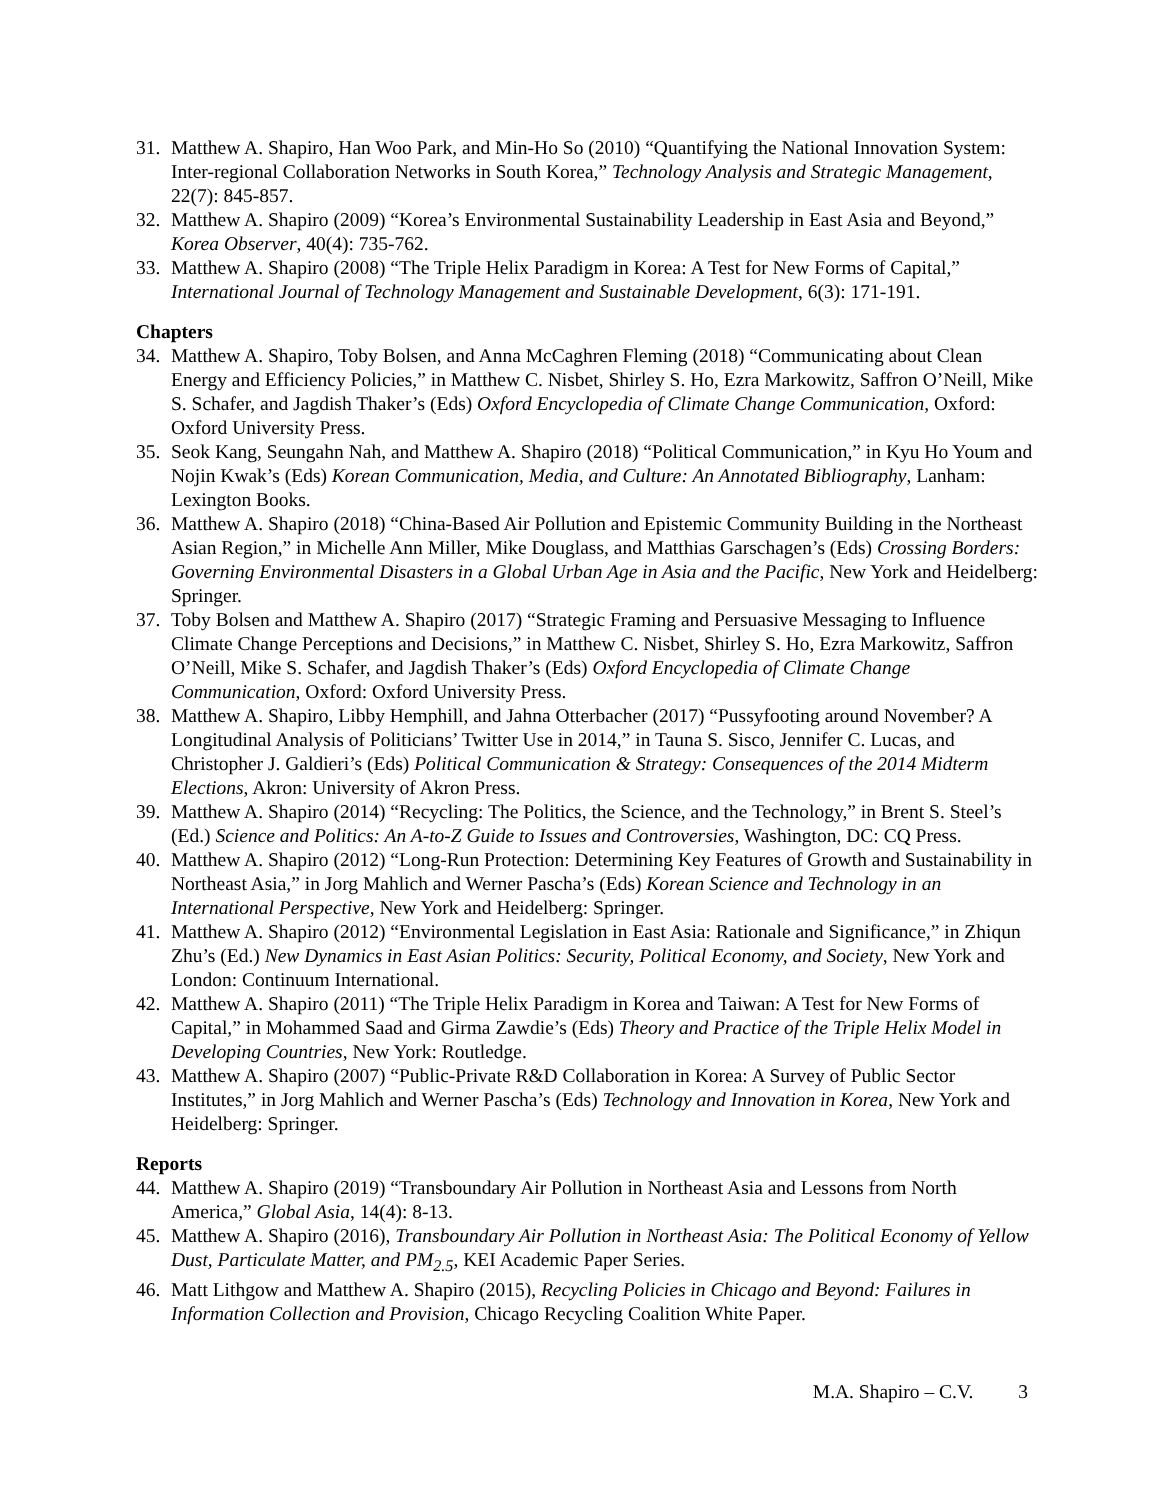31.
Matthew A. Shapiro, Han Woo Park, and Min-Ho So (2010) “Quantifying the National Innovation System: Inter-regional Collaboration Networks in South Korea,” Technology Analysis and Strategic Management, 22(7): 845-857.
32.
Matthew A. Shapiro (2009) “Korea’s Environmental Sustainability Leadership in East Asia and Beyond,” Korea Observer, 40(4): 735-762.
33.
Matthew A. Shapiro (2008) “The Triple Helix Paradigm in Korea: A Test for New Forms of Capital,” International Journal of Technology Management and Sustainable Development, 6(3): 171-191.
Chapters
34.
Matthew A. Shapiro, Toby Bolsen, and Anna McCaghren Fleming (2018) “Communicating about Clean Energy and Efficiency Policies,” in Matthew C. Nisbet, Shirley S. Ho, Ezra Markowitz, Saffron O’Neill, Mike S. Schafer, and Jagdish Thaker’s (Eds) Oxford Encyclopedia of Climate Change Communication, Oxford: Oxford University Press.
35.
Seok Kang, Seungahn Nah, and Matthew A. Shapiro (2018) “Political Communication,” in Kyu Ho Youm and Nojin Kwak’s (Eds) Korean Communication, Media, and Culture: An Annotated Bibliography, Lanham: Lexington Books.
36.
Matthew A. Shapiro (2018) “China-Based Air Pollution and Epistemic Community Building in the Northeast Asian Region,” in Michelle Ann Miller, Mike Douglass, and Matthias Garschagen’s (Eds) Crossing Borders: Governing Environmental Disasters in a Global Urban Age in Asia and the Pacific, New York and Heidelberg: Springer.
37.
Toby Bolsen and Matthew A. Shapiro (2017) “Strategic Framing and Persuasive Messaging to Influence Climate Change Perceptions and Decisions,” in Matthew C. Nisbet, Shirley S. Ho, Ezra Markowitz, Saffron O’Neill, Mike S. Schafer, and Jagdish Thaker’s (Eds) Oxford Encyclopedia of Climate Change Communication, Oxford: Oxford University Press.
38.
Matthew A. Shapiro, Libby Hemphill, and Jahna Otterbacher (2017) “Pussyfooting around November? A Longitudinal Analysis of Politicians’ Twitter Use in 2014,” in Tauna S. Sisco, Jennifer C. Lucas, and Christopher J. Galdieri’s (Eds) Political Communication & Strategy: Consequences of the 2014 Midterm Elections, Akron: University of Akron Press.
39.
Matthew A. Shapiro (2014) “Recycling: The Politics, the Science, and the Technology,” in Brent S. Steel’s (Ed.) Science and Politics: An A-to-Z Guide to Issues and Controversies, Washington, DC: CQ Press.
40.
Matthew A. Shapiro (2012) “Long-Run Protection: Determining Key Features of Growth and Sustainability in Northeast Asia,” in Jorg Mahlich and Werner Pascha’s (Eds) Korean Science and Technology in an International Perspective, New York and Heidelberg: Springer.
41.
Matthew A. Shapiro (2012) “Environmental Legislation in East Asia: Rationale and Significance,” in Zhiqun Zhu’s (Ed.) New Dynamics in East Asian Politics: Security, Political Economy, and Society, New York and London: Continuum International.
42.
Matthew A. Shapiro (2011) “The Triple Helix Paradigm in Korea and Taiwan: A Test for New Forms of Capital,” in Mohammed Saad and Girma Zawdie’s (Eds) Theory and Practice of the Triple Helix Model in Developing Countries, New York: Routledge.
43.
Matthew A. Shapiro (2007) “Public-Private R&D Collaboration in Korea: A Survey of Public Sector Institutes,” in Jorg Mahlich and Werner Pascha’s (Eds) Technology and Innovation in Korea, New York and Heidelberg: Springer.
Reports
44.
Matthew A. Shapiro (2019) “Transboundary Air Pollution in Northeast Asia and Lessons from North America,” Global Asia, 14(4): 8-13.
45.
Matthew A. Shapiro (2016), Transboundary Air Pollution in Northeast Asia: The Political Economy of Yellow Dust, Particulate Matter, and PM<sub>2.5</sub>, KEI Academic Paper Series.
46.
Matt Lithgow and Matthew A. Shapiro (2015), Recycling Policies in Chicago and Beyond: Failures in Information Collection and Provision, Chicago Recycling Coalition White Paper.
M.A. Shapiro – C.V. 3